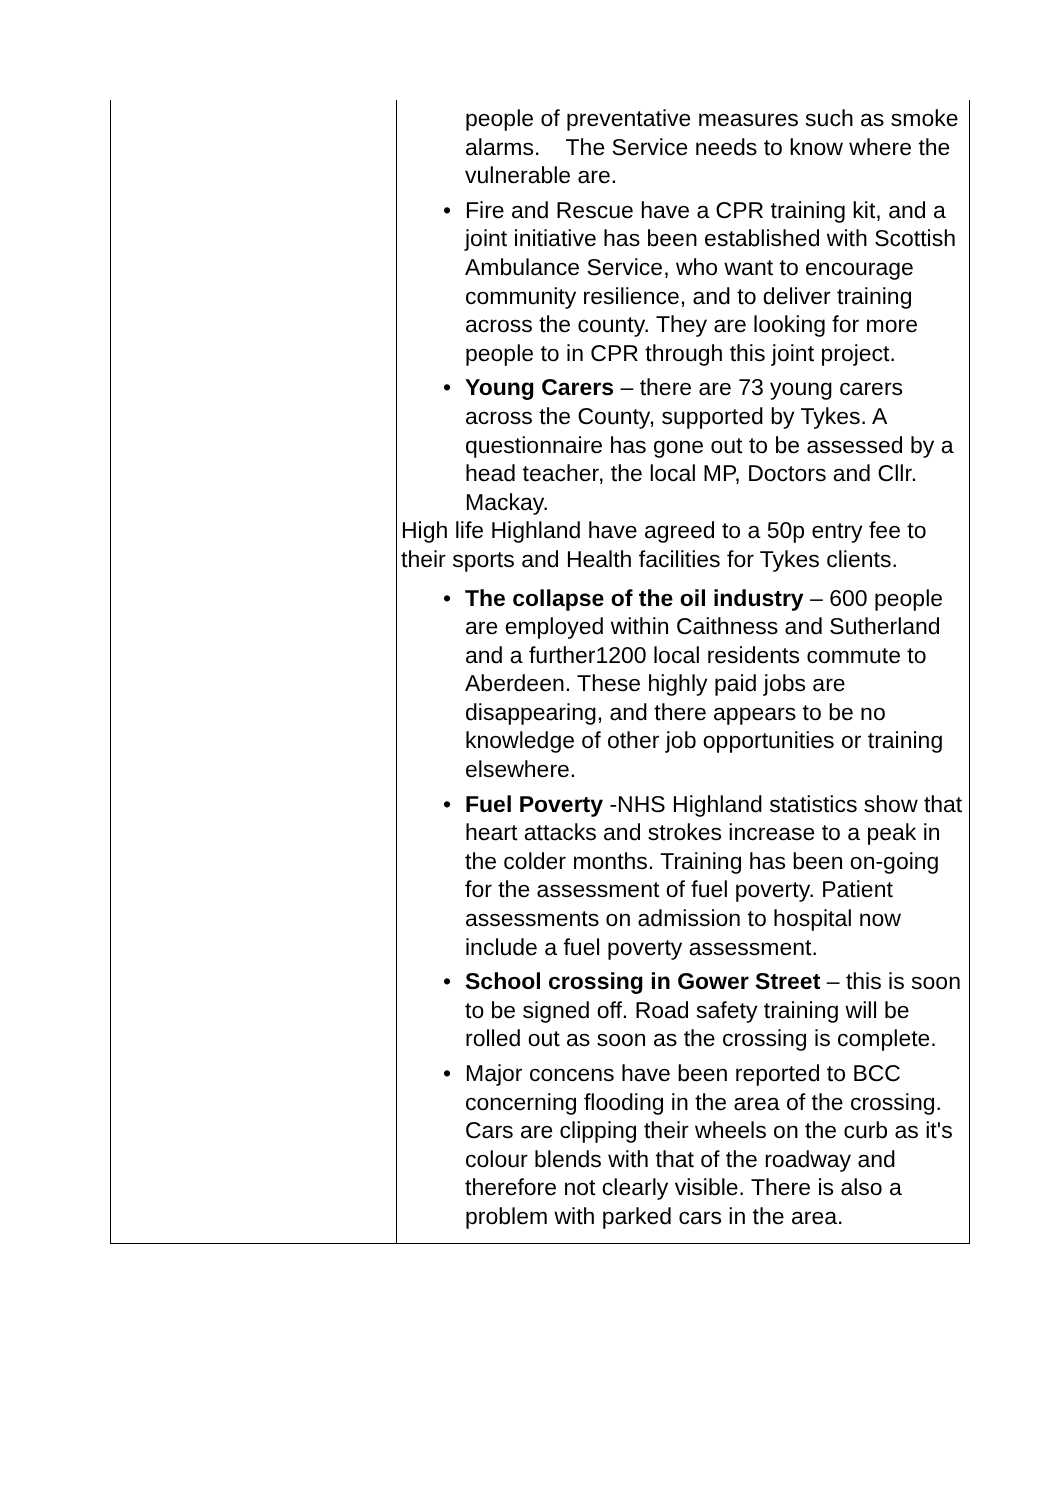| | people of preventative measures such as smoke alarms. The Service needs to know where the vulnerable are. • Fire and Rescue have a CPR training kit, and a joint initiative has been established with Scottish Ambulance Service, who want to encourage community resilience, and to deliver training across the county. They are looking for more people to in CPR through this joint project. • Young Carers – there are 73 young carers across the County, supported by Tykes. A questionnaire has gone out to be assessed by a head teacher, the local MP, Doctors and Cllr. Mackay. High life Highland have agreed to a 50p entry fee to their sports and Health facilities for Tykes clients. • The collapse of the oil industry – 600 people are employed within Caithness and Sutherland and a further1200 local residents commute to Aberdeen. These highly paid jobs are disappearing, and there appears to be no knowledge of other job opportunities or training elsewhere. • Fuel Poverty -NHS Highland statistics show that heart attacks and strokes increase to a peak in the colder months. Training has been on-going for the assessment of fuel poverty. Patient assessments on admission to hospital now include a fuel poverty assessment. • School crossing in Gower Street – this is soon to be signed off. Road safety training will be rolled out as soon as the crossing is complete. • Major concens have been reported to BCC concerning flooding in the area of the crossing. Cars are clipping their wheels on the curb as it's colour blends with that of the roadway and therefore not clearly visible. There is also a problem with parked cars in the area. |